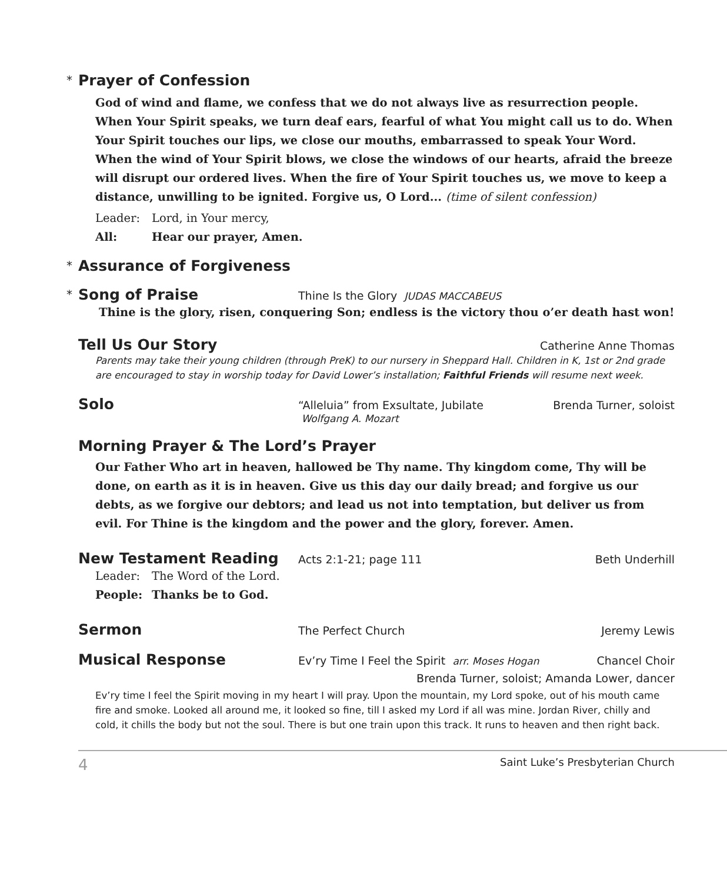* Prayer of Confession
God of wind and flame, we confess that we do not always live as resurrection people. When Your Spirit speaks, we turn deaf ears, fearful of what You might call us to do. When Your Spirit touches our lips, we close our mouths, embarrassed to speak Your Word. When the wind of Your Spirit blows, we close the windows of our hearts, afraid the breeze will disrupt our ordered lives. When the fire of Your Spirit touches us, we move to keep a distance, unwilling to be ignited. Forgive us, O Lord... (time of silent confession)
Leader: Lord, in Your mercy,
All: Hear our prayer, Amen.
* Assurance of Forgiveness
* Song of Praise
Thine Is the Glory JUDAS MACCABEUS
Thine is the glory, risen, conquering Son; endless is the victory thou o’er death hast won!
Tell Us Our Story
Catherine Anne Thomas
Parents may take their young children (through PreK) to our nursery in Sheppard Hall. Children in K, 1st or 2nd grade are encouraged to stay in worship today for David Lower’s installation; Faithful Friends will resume next week.
Solo
“Alleluia” from Exsultate, Jubilate
Wolfgang A. Mozart Brenda Turner, soloist
Morning Prayer & The Lord’s Prayer
Our Father Who art in heaven, hallowed be Thy name. Thy kingdom come, Thy will be done, on earth as it is in heaven. Give us this day our daily bread; and forgive us our debts, as we forgive our debtors; and lead us not into temptation, but deliver us from evil. For Thine is the kingdom and the power and the glory, forever. Amen.
New Testament Reading
Acts 2:1-21; page 111 Beth Underhill
Leader: The Word of the Lord.
People: Thanks be to God.
Sermon
The Perfect Church Jeremy Lewis
Musical Response
Ev’ry Time I Feel the Spirit arr. Moses Hogan Chancel Choir
Brenda Turner, soloist; Amanda Lower, dancer
Ev’ry time I feel the Spirit moving in my heart I will pray. Upon the mountain, my Lord spoke, out of his mouth came fire and smoke. Looked all around me, it looked so fine, till I asked my Lord if all was mine. Jordan River, chilly and cold, it chills the body but not the soul. There is but one train upon this track. It runs to heaven and then right back.
4 Saint Luke’s Presbyterian Church